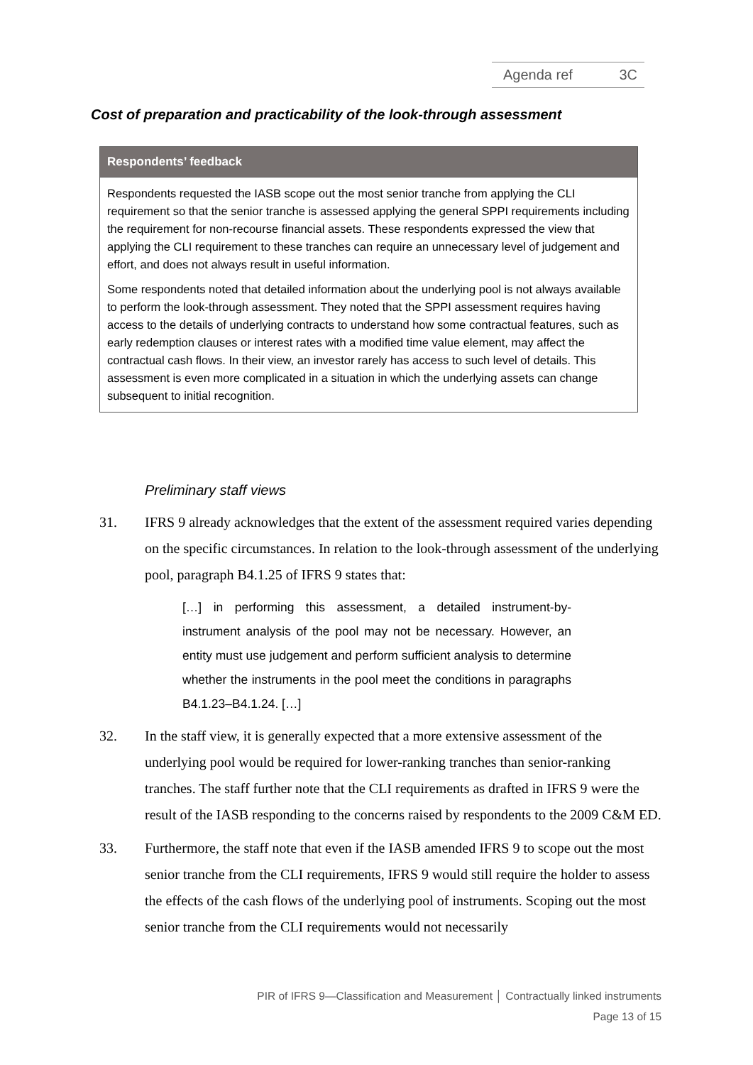Agenda ref 3C
Cost of preparation and practicability of the look-through assessment
Respondents’ feedback
Respondents requested the IASB scope out the most senior tranche from applying the CLI requirement so that the senior tranche is assessed applying the general SPPI requirements including the requirement for non-recourse financial assets. These respondents expressed the view that applying the CLI requirement to these tranches can require an unnecessary level of judgement and effort, and does not always result in useful information.
Some respondents noted that detailed information about the underlying pool is not always available to perform the look-through assessment. They noted that the SPPI assessment requires having access to the details of underlying contracts to understand how some contractual features, such as early redemption clauses or interest rates with a modified time value element, may affect the contractual cash flows. In their view, an investor rarely has access to such level of details. This assessment is even more complicated in a situation in which the underlying assets can change subsequent to initial recognition.
Preliminary staff views
31. IFRS 9 already acknowledges that the extent of the assessment required varies depending on the specific circumstances. In relation to the look-through assessment of the underlying pool, paragraph B4.1.25 of IFRS 9 states that:
[…] in performing this assessment, a detailed instrument-by-instrument analysis of the pool may not be necessary. However, an entity must use judgement and perform sufficient analysis to determine whether the instruments in the pool meet the conditions in paragraphs B4.1.23–B4.1.24. […]
32. In the staff view, it is generally expected that a more extensive assessment of the underlying pool would be required for lower-ranking tranches than senior-ranking tranches. The staff further note that the CLI requirements as drafted in IFRS 9 were the result of the IASB responding to the concerns raised by respondents to the 2009 C&M ED.
33. Furthermore, the staff note that even if the IASB amended IFRS 9 to scope out the most senior tranche from the CLI requirements, IFRS 9 would still require the holder to assess the effects of the cash flows of the underlying pool of instruments. Scoping out the most senior tranche from the CLI requirements would not necessarily
PIR of IFRS 9—Classification and Measurement │ Contractually linked instruments
Page 13 of 15